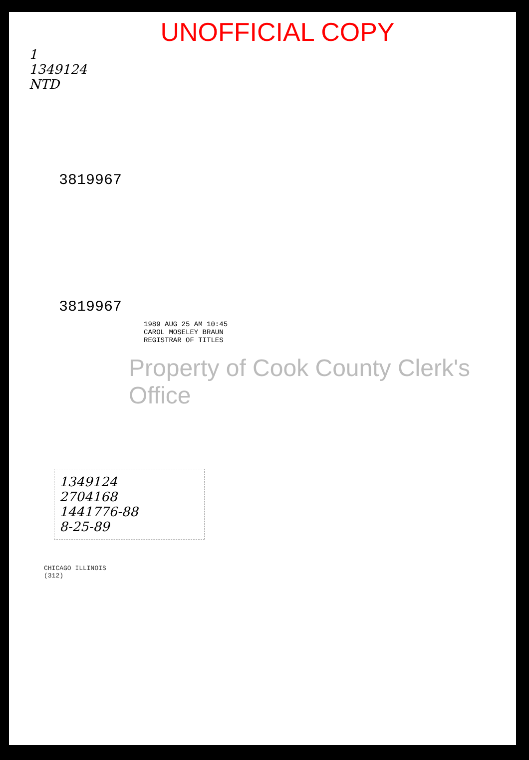UNOFFICIAL COPY
1
1349124
NTD
3819967
3819967
1989 AUG 25 AM 10:45
CAROL MOSELEY BRAUN
REGISTRAR OF TITLES
Property of Cook County Clerk's Office
1349124
2704168
1441776-88
8-25-89
CHICAGO ILLINOIS
(312)